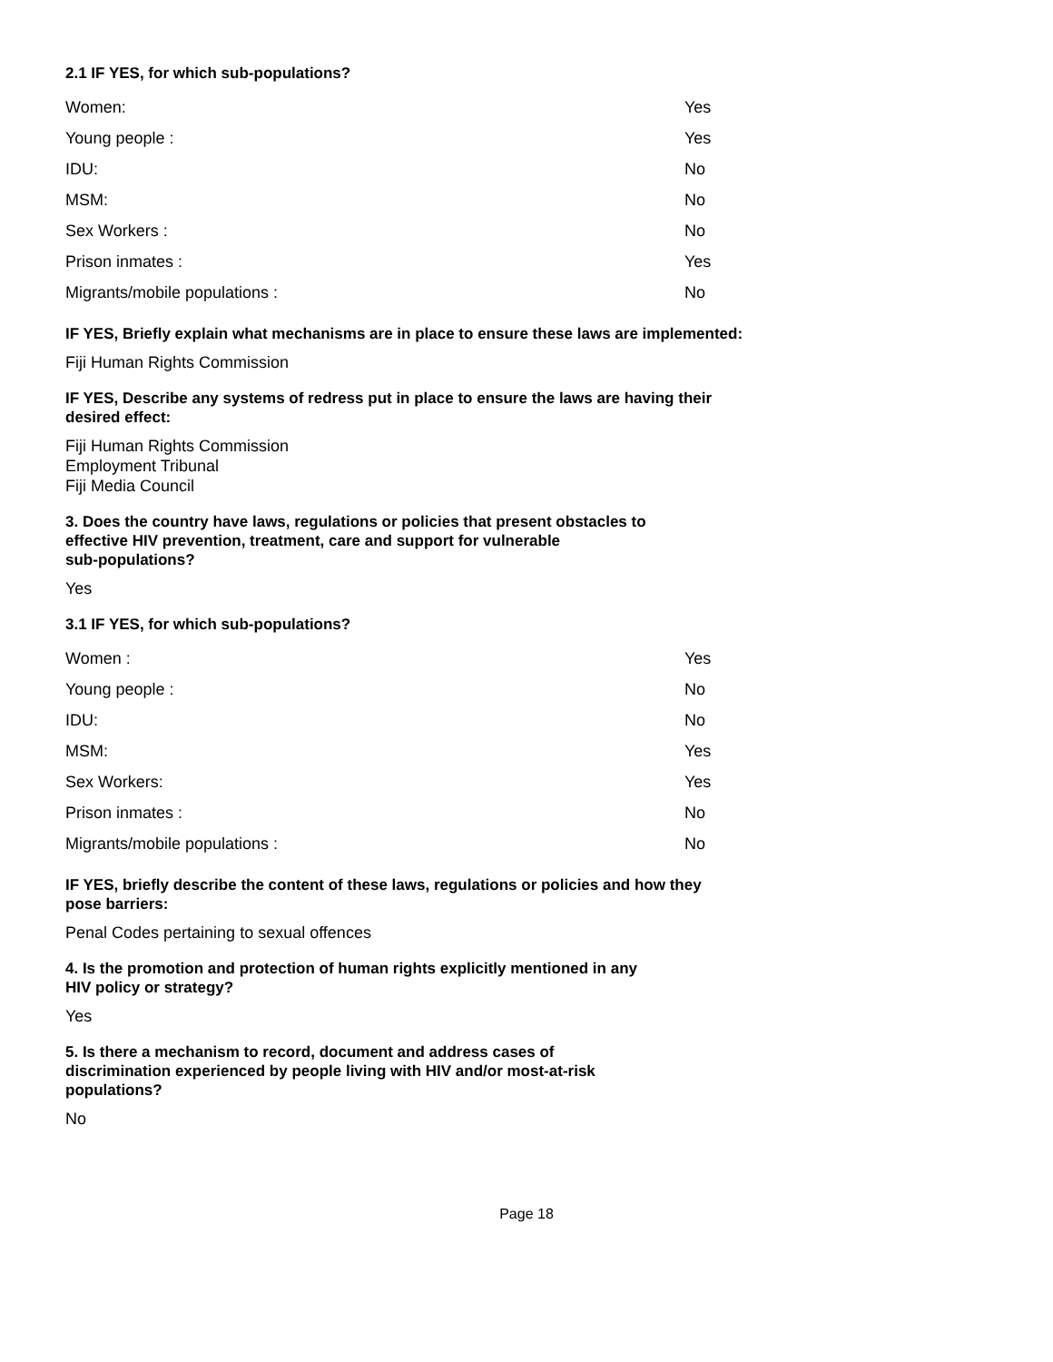2.1 IF YES, for which sub-populations?
| Women: | Yes |
| Young people : | Yes |
| IDU: | No |
| MSM: | No |
| Sex Workers : | No |
| Prison inmates : | Yes |
| Migrants/mobile populations : | No |
IF YES, Briefly explain what mechanisms are in place to ensure these laws are implemented:
Fiji Human Rights Commission
IF YES, Describe any systems of redress put in place to ensure the laws are having their
desired effect:
Fiji Human Rights Commission
Employment Tribunal
Fiji Media Council
3. Does the country have laws, regulations or policies that present obstacles to
effective HIV prevention, treatment, care and support for vulnerable
sub-populations?
Yes
3.1 IF YES, for which sub-populations?
| Women : | Yes |
| Young people : | No |
| IDU: | No |
| MSM: | Yes |
| Sex Workers: | Yes |
| Prison inmates : | No |
| Migrants/mobile populations : | No |
IF YES, briefly describe the content of these laws, regulations or policies and how they
pose barriers:
Penal Codes pertaining to sexual offences
4. Is the promotion and protection of human rights explicitly mentioned in any
HIV policy or strategy?
Yes
5. Is there a mechanism to record, document and address cases of
discrimination experienced by people living with HIV and/or most-at-risk
populations?
No
Page 18